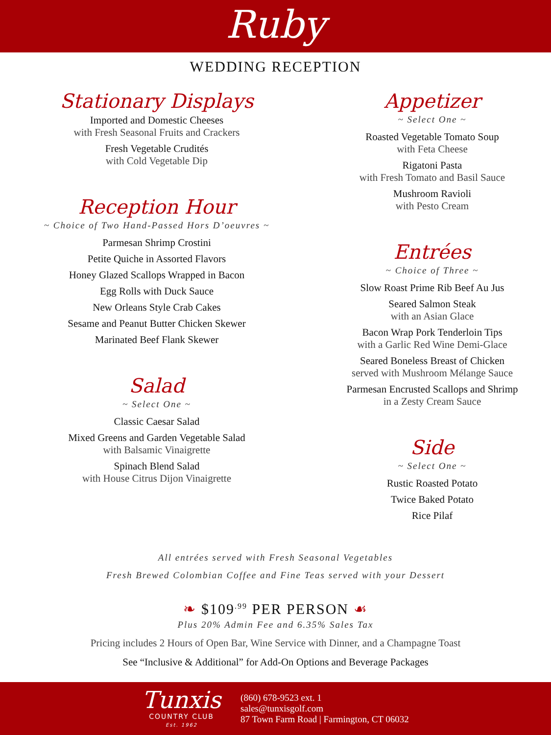Ruby
WEDDING RECEPTION
Stationary Displays
Imported and Domestic Cheeses
with Fresh Seasonal Fruits and Crackers
Fresh Vegetable Crudités
with Cold Vegetable Dip
Reception Hour
~ Choice of Two Hand-Passed Hors D’oeuvres ~
Parmesan Shrimp Crostini
Petite Quiche in Assorted Flavors
Honey Glazed Scallops Wrapped in Bacon
Egg Rolls with Duck Sauce
New Orleans Style Crab Cakes
Sesame and Peanut Butter Chicken Skewer
Marinated Beef Flank Skewer
Salad
~ Select One ~
Classic Caesar Salad
Mixed Greens and Garden Vegetable Salad
with Balsamic Vinaigrette
Spinach Blend Salad
with House Citrus Dijon Vinaigrette
Appetizer
~ Select One ~
Roasted Vegetable Tomato Soup
with Feta Cheese
Rigatoni Pasta
with Fresh Tomato and Basil Sauce
Mushroom Ravioli
with Pesto Cream
Entrées
~ Choice of Three ~
Slow Roast Prime Rib Beef Au Jus
Seared Salmon Steak
with an Asian Glace
Bacon Wrap Pork Tenderloin Tips
with a Garlic Red Wine Demi-Glace
Seared Boneless Breast of Chicken
served with Mushroom Mélange Sauce
Parmesan Encrusted Scallops and Shrimp
in a Zesty Cream Sauce
Side
~ Select One ~
Rustic Roasted Potato
Twice Baked Potato
Rice Pilaf
All entrées served with Fresh Seasonal Vegetables
Fresh Brewed Colombian Coffee and Fine Teas served with your Dessert
❧ $109<sup>.99</sup> PER PERSON ☙
Plus 20% Admin Fee and 6.35% Sales Tax
Pricing includes 2 Hours of Open Bar, Wine Service with Dinner, and a Champagne Toast
See “Inclusive & Additional” for Add-On Options and Beverage Packages
Tunxis
COUNTRY CLUB
Est. 1962
(860) 678-9523 ext. 1
sales@tunxisgolf.com
87 Town Farm Road | Farmington, CT 06032